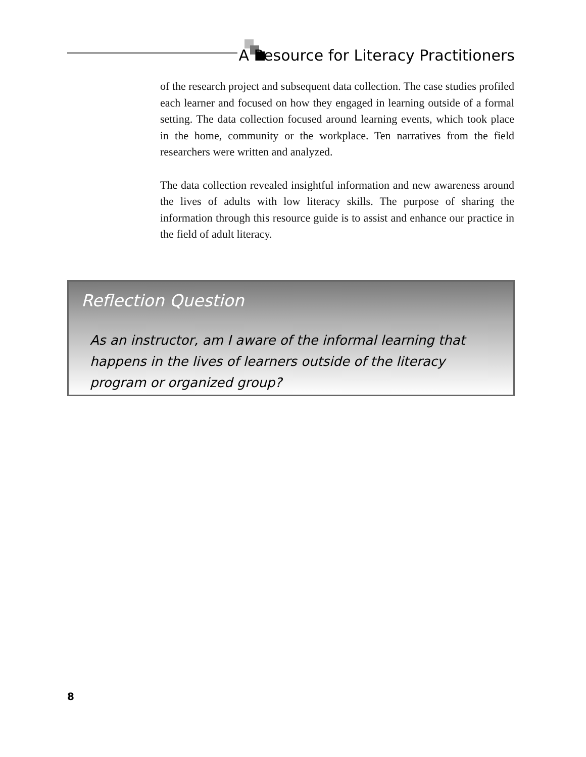A Resource for Literacy Practitioners
of the research project and subsequent data collection. The case studies profiled each learner and focused on how they engaged in learning outside of a formal setting. The data collection focused around learning events, which took place in the home, community or the workplace. Ten narratives from the field researchers were written and analyzed.
The data collection revealed insightful information and new awareness around the lives of adults with low literacy skills. The purpose of sharing the information through this resource guide is to assist and enhance our practice in the field of adult literacy.
Reflection Question
As an instructor, am I aware of the informal learning that happens in the lives of learners outside of the literacy program or organized group?
8